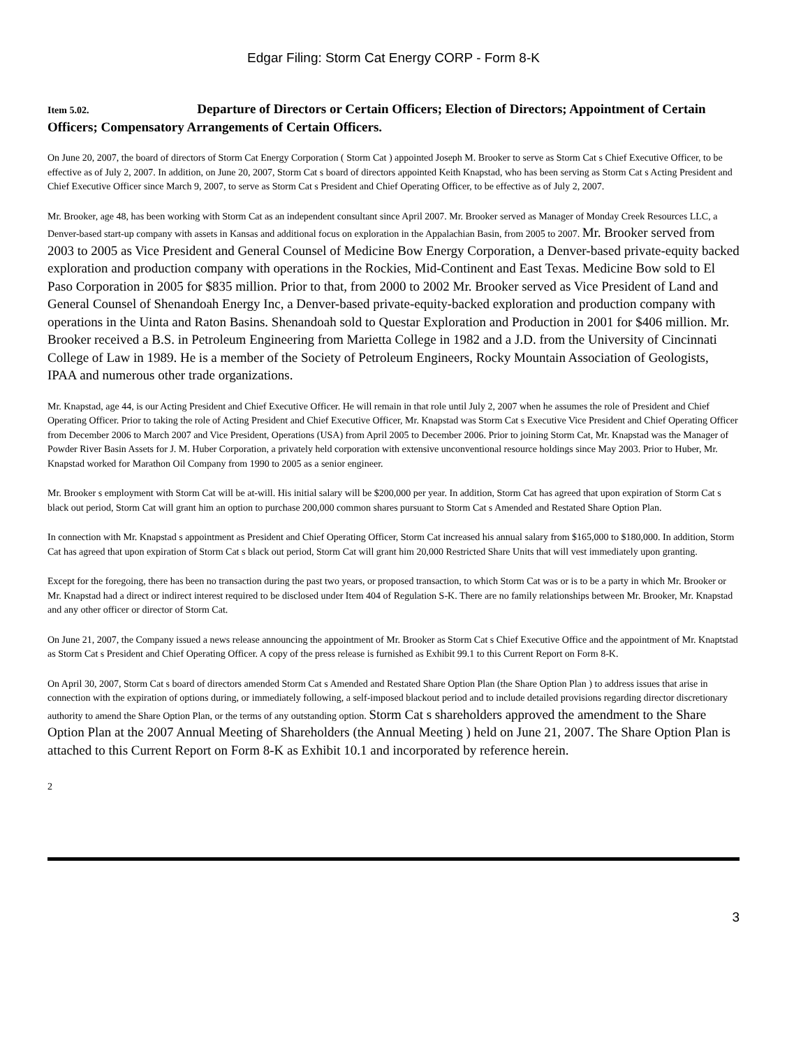Edgar Filing: Storm Cat Energy CORP - Form 8-K
Item 5.02. Departure of Directors or Certain Officers; Election of Directors; Appointment of Certain Officers; Compensatory Arrangements of Certain Officers.
On June 20, 2007, the board of directors of Storm Cat Energy Corporation ( Storm Cat ) appointed Joseph M. Brooker to serve as Storm Cat s Chief Executive Officer, to be effective as of July 2, 2007. In addition, on June 20, 2007, Storm Cat s board of directors appointed Keith Knapstad, who has been serving as Storm Cat s Acting President and Chief Executive Officer since March 9, 2007, to serve as Storm Cat s President and Chief Operating Officer, to be effective as of July 2, 2007.
Mr. Brooker, age 48, has been working with Storm Cat as an independent consultant since April 2007. Mr. Brooker served as Manager of Monday Creek Resources LLC, a Denver-based start-up company with assets in Kansas and additional focus on exploration in the Appalachian Basin, from 2005 to 2007. Mr. Brooker served from 2003 to 2005 as Vice President and General Counsel of Medicine Bow Energy Corporation, a Denver-based private-equity backed exploration and production company with operations in the Rockies, Mid-Continent and East Texas. Medicine Bow sold to El Paso Corporation in 2005 for $835 million. Prior to that, from 2000 to 2002 Mr. Brooker served as Vice President of Land and General Counsel of Shenandoah Energy Inc, a Denver-based private-equity-backed exploration and production company with operations in the Uinta and Raton Basins. Shenandoah sold to Questar Exploration and Production in 2001 for $406 million. Mr. Brooker received a B.S. in Petroleum Engineering from Marietta College in 1982 and a J.D. from the University of Cincinnati College of Law in 1989. He is a member of the Society of Petroleum Engineers, Rocky Mountain Association of Geologists, IPAA and numerous other trade organizations.
Mr. Knapstad, age 44, is our Acting President and Chief Executive Officer. He will remain in that role until July 2, 2007 when he assumes the role of President and Chief Operating Officer. Prior to taking the role of Acting President and Chief Executive Officer, Mr. Knapstad was Storm Cat s Executive Vice President and Chief Operating Officer from December 2006 to March 2007 and Vice President, Operations (USA) from April 2005 to December 2006. Prior to joining Storm Cat, Mr. Knapstad was the Manager of Powder River Basin Assets for J. M. Huber Corporation, a privately held corporation with extensive unconventional resource holdings since May 2003. Prior to Huber, Mr. Knapstad worked for Marathon Oil Company from 1990 to 2005 as a senior engineer.
Mr. Brooker s employment with Storm Cat will be at-will. His initial salary will be $200,000 per year. In addition, Storm Cat has agreed that upon expiration of Storm Cat s black out period, Storm Cat will grant him an option to purchase 200,000 common shares pursuant to Storm Cat s Amended and Restated Share Option Plan.
In connection with Mr. Knapstad s appointment as President and Chief Operating Officer, Storm Cat increased his annual salary from $165,000 to $180,000. In addition, Storm Cat has agreed that upon expiration of Storm Cat s black out period, Storm Cat will grant him 20,000 Restricted Share Units that will vest immediately upon granting.
Except for the foregoing, there has been no transaction during the past two years, or proposed transaction, to which Storm Cat was or is to be a party in which Mr. Brooker or Mr. Knapstad had a direct or indirect interest required to be disclosed under Item 404 of Regulation S-K. There are no family relationships between Mr. Brooker, Mr. Knapstad and any other officer or director of Storm Cat.
On June 21, 2007, the Company issued a news release announcing the appointment of Mr. Brooker as Storm Cat s Chief Executive Office and the appointment of Mr. Knaptstad as Storm Cat s President and Chief Operating Officer. A copy of the press release is furnished as Exhibit 99.1 to this Current Report on Form 8-K.
On April 30, 2007, Storm Cat s board of directors amended Storm Cat s Amended and Restated Share Option Plan (the Share Option Plan ) to address issues that arise in connection with the expiration of options during, or immediately following, a self-imposed blackout period and to include detailed provisions regarding director discretionary authority to amend the Share Option Plan, or the terms of any outstanding option. Storm Cat s shareholders approved the amendment to the Share Option Plan at the 2007 Annual Meeting of Shareholders (the Annual Meeting ) held on June 21, 2007. The Share Option Plan is attached to this Current Report on Form 8-K as Exhibit 10.1 and incorporated by reference herein.
2
3